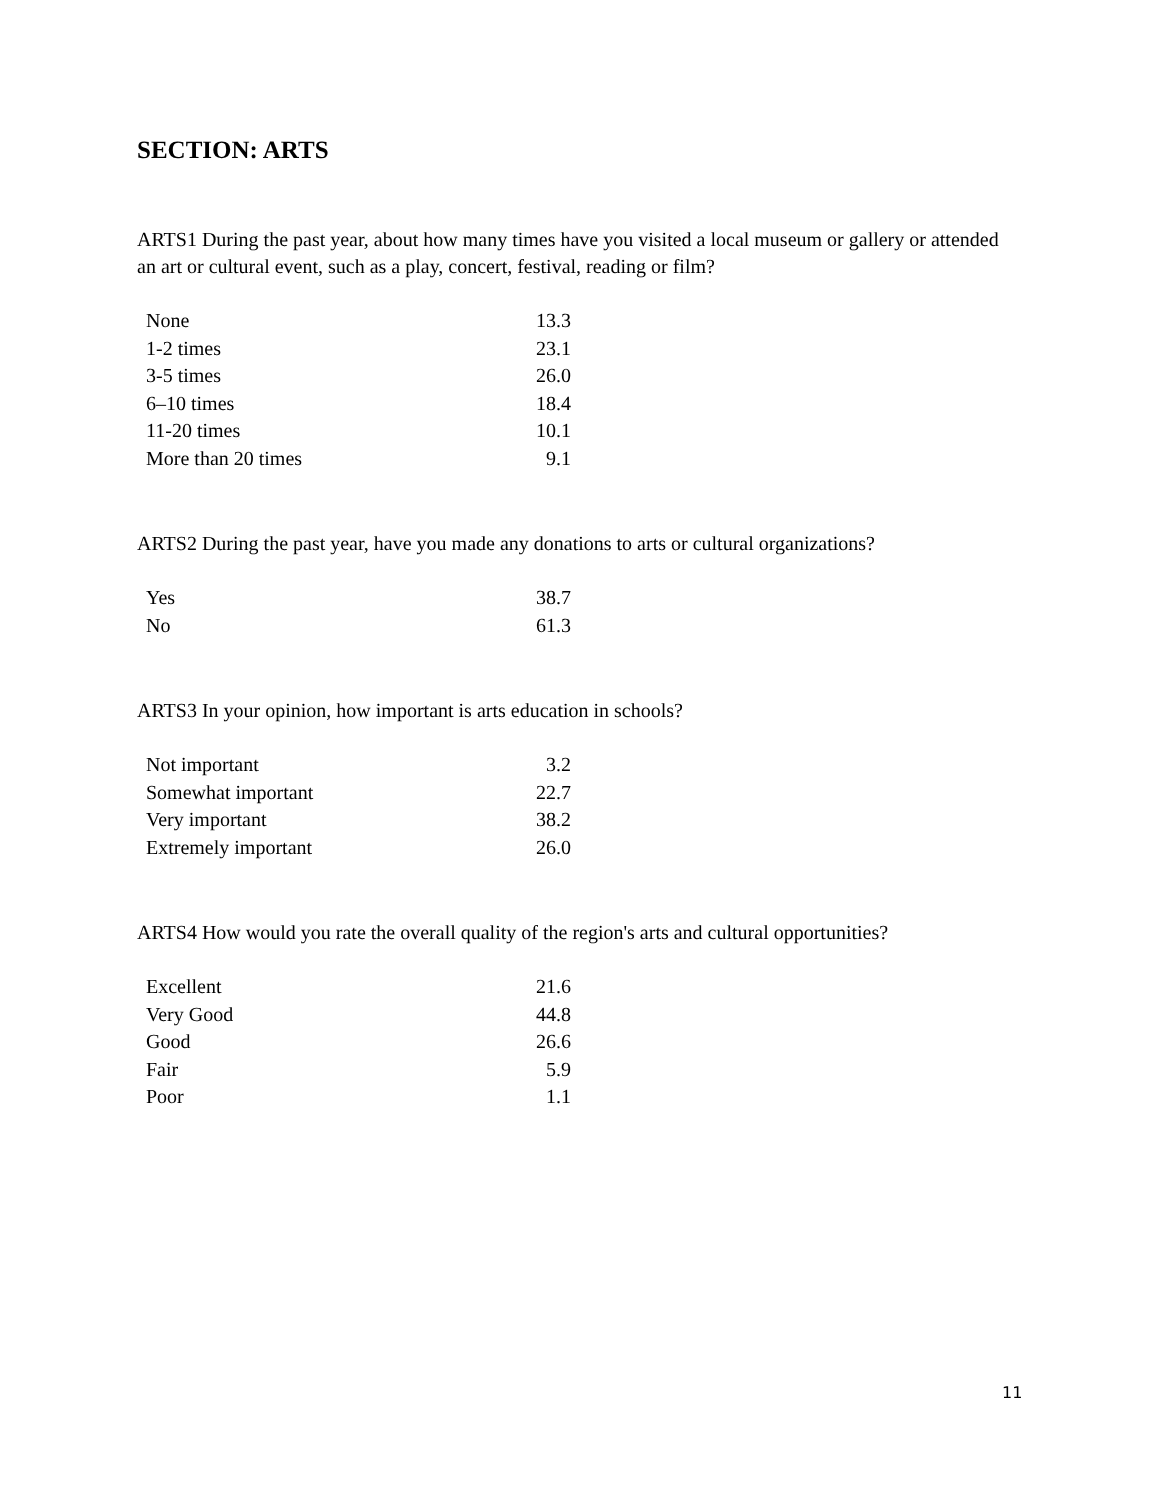SECTION: ARTS
ARTS1 During the past year, about how many times have you visited a local museum or gallery or attended an art or cultural event, such as a play, concert, festival, reading or film?
| None | 13.3 |
| 1-2 times | 23.1 |
| 3-5 times | 26.0 |
| 6–10 times | 18.4 |
| 11-20 times | 10.1 |
| More than 20 times | 9.1 |
ARTS2 During the past year, have you made any donations to arts or cultural organizations?
| Yes | 38.7 |
| No | 61.3 |
ARTS3 In your opinion, how important is arts education in schools?
| Not important | 3.2 |
| Somewhat important | 22.7 |
| Very important | 38.2 |
| Extremely important | 26.0 |
ARTS4 How would you rate the overall quality of the region's arts and cultural opportunities?
| Excellent | 21.6 |
| Very Good | 44.8 |
| Good | 26.6 |
| Fair | 5.9 |
| Poor | 1.1 |
11